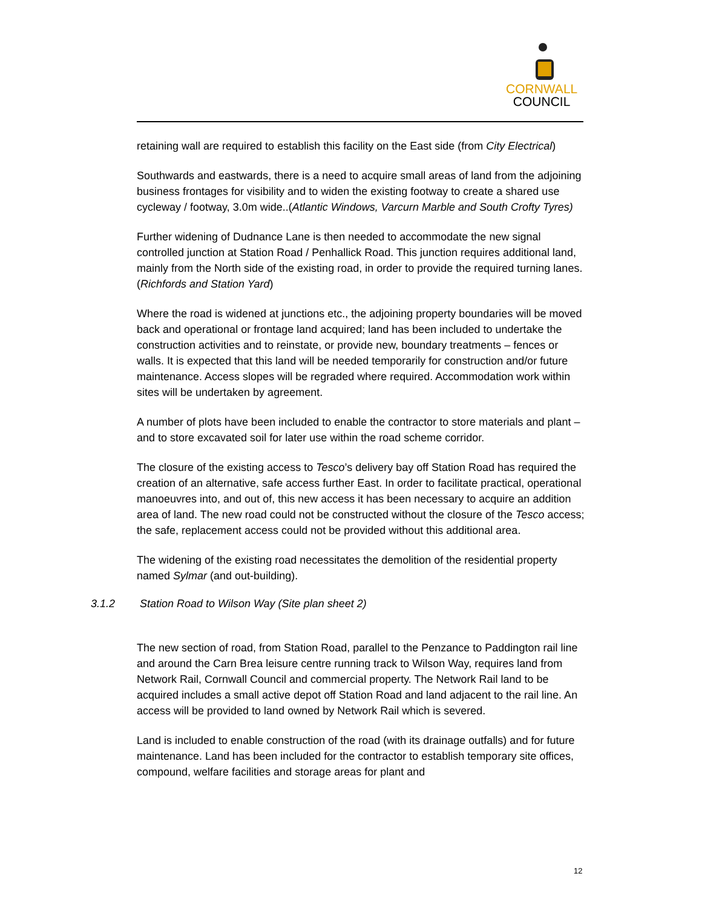CORNWALL
COUNCIL
retaining wall are required to establish this facility on the East side (from City Electrical)
Southwards and eastwards, there is a need to acquire small areas of land from the adjoining business frontages for visibility and to widen the existing footway to create a shared use cycleway / footway, 3.0m wide..(Atlantic Windows, Varcurn Marble and South Crofty Tyres)
Further widening of Dudnance Lane is then needed to accommodate the new signal controlled junction at Station Road / Penhallick Road. This junction requires additional land, mainly from the North side of the existing road, in order to provide the required turning lanes. (Richfords and Station Yard)
Where the road is widened at junctions etc., the adjoining property boundaries will be moved back and operational or frontage land acquired; land has been included to undertake the construction activities and to reinstate, or provide new, boundary treatments – fences or walls. It is expected that this land will be needed temporarily for construction and/or future maintenance. Access slopes will be regraded where required. Accommodation work within sites will be undertaken by agreement.
A number of plots have been included to enable the contractor to store materials and plant – and to store excavated soil for later use within the road scheme corridor.
The closure of the existing access to Tesco’s delivery bay off Station Road has required the creation of an alternative, safe access further East. In order to facilitate practical, operational manoeuvres into, and out of, this new access it has been necessary to acquire an addition area of land. The new road could not be constructed without the closure of the Tesco access; the safe, replacement access could not be provided without this additional area.
The widening of the existing road necessitates the demolition of the residential property named Sylmar (and out-building).
3.1.2 Station Road to Wilson Way (Site plan sheet 2)
The new section of road, from Station Road, parallel to the Penzance to Paddington rail line and around the Carn Brea leisure centre running track to Wilson Way, requires land from Network Rail, Cornwall Council and commercial property. The Network Rail land to be acquired includes a small active depot off Station Road and land adjacent to the rail line. An access will be provided to land owned by Network Rail which is severed.
Land is included to enable construction of the road (with its drainage outfalls) and for future maintenance. Land has been included for the contractor to establish temporary site offices, compound, welfare facilities and storage areas for plant and
12